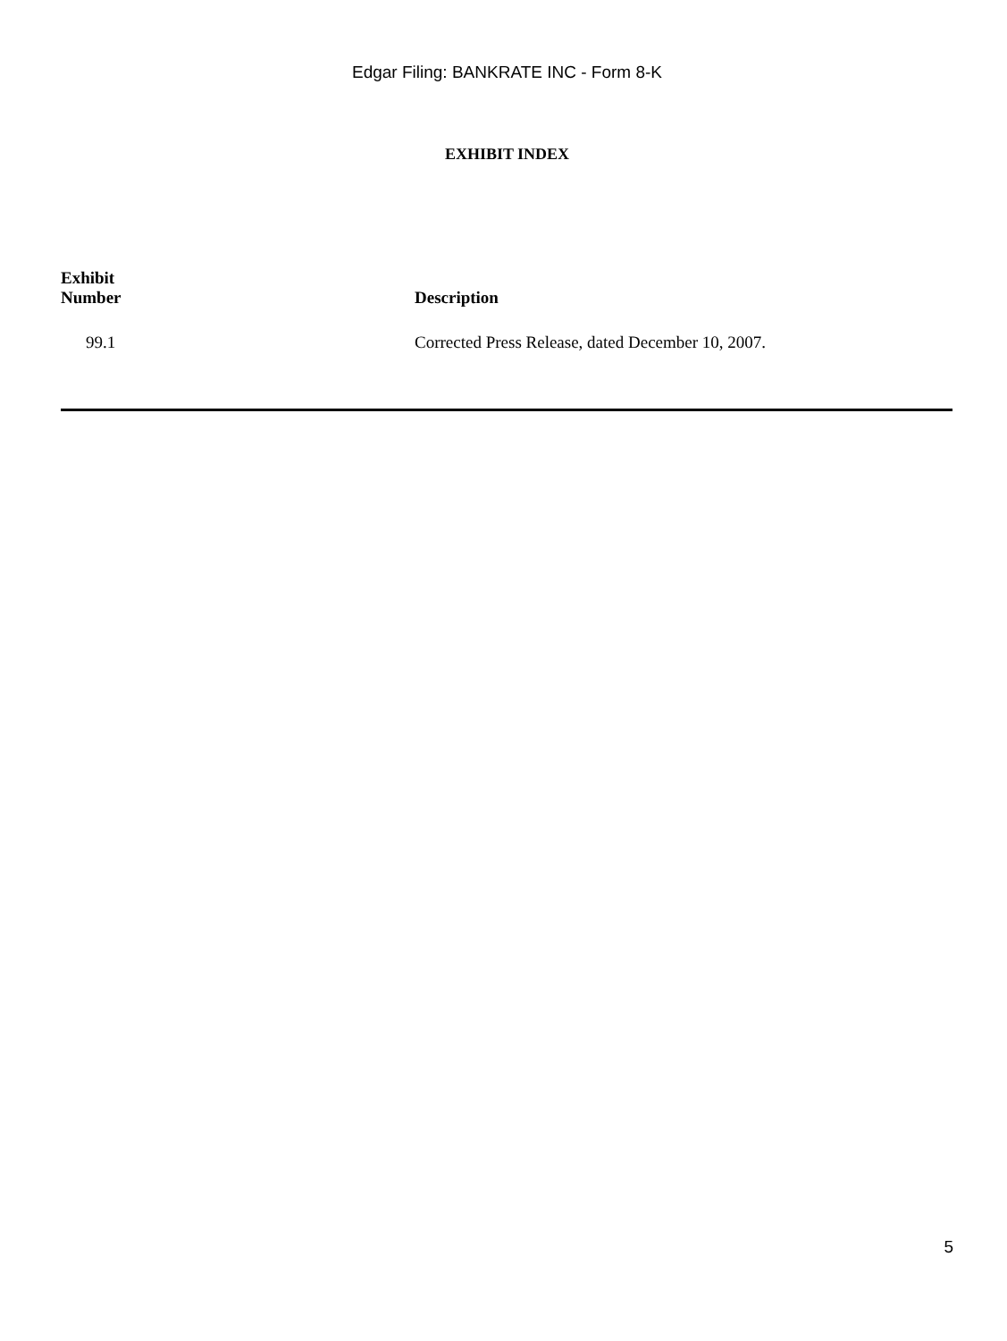Edgar Filing: BANKRATE INC - Form 8-K
EXHIBIT INDEX
| Exhibit Number | Description |
| --- | --- |
| 99.1 | Corrected Press Release, dated December 10, 2007. |
5